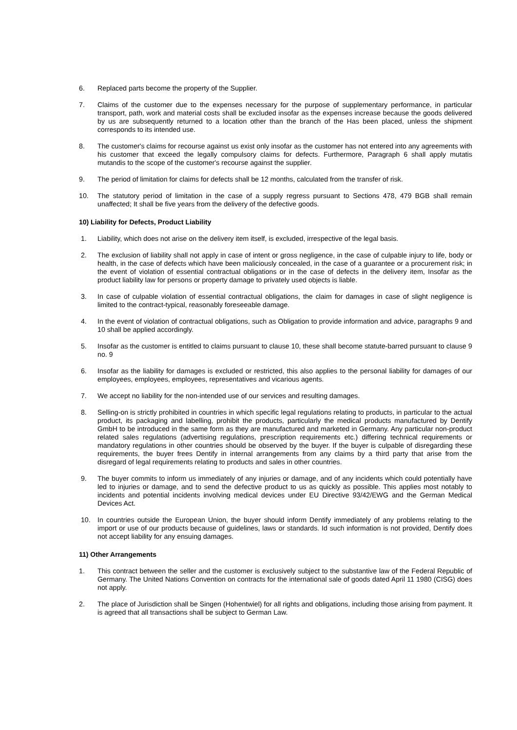6. Replaced parts become the property of the Supplier.
7. Claims of the customer due to the expenses necessary for the purpose of supplementary performance, in particular transport, path, work and material costs shall be excluded insofar as the expenses increase because the goods delivered by us are subsequently returned to a location other than the branch of the Has been placed, unless the shipment corresponds to its intended use.
8. The customer's claims for recourse against us exist only insofar as the customer has not entered into any agreements with his customer that exceed the legally compulsory claims for defects. Furthermore, Paragraph 6 shall apply mutatis mutandis to the scope of the customer's recourse against the supplier.
9. The period of limitation for claims for defects shall be 12 months, calculated from the transfer of risk.
10. The statutory period of limitation in the case of a supply regress pursuant to Sections 478, 479 BGB shall remain unaffected; It shall be five years from the delivery of the defective goods.
10) Liability for Defects, Product Liability
1. Liability, which does not arise on the delivery item itself, is excluded, irrespective of the legal basis.
2. The exclusion of liability shall not apply in case of intent or gross negligence, in the case of culpable injury to life, body or health, in the case of defects which have been maliciously concealed, in the case of a guarantee or a procurement risk; in the event of violation of essential contractual obligations or in the case of defects in the delivery item, Insofar as the product liability law for persons or property damage to privately used objects is liable.
3. In case of culpable violation of essential contractual obligations, the claim for damages in case of slight negligence is limited to the contract-typical, reasonably foreseeable damage.
4. In the event of violation of contractual obligations, such as Obligation to provide information and advice, paragraphs 9 and 10 shall be applied accordingly.
5. Insofar as the customer is entitled to claims pursuant to clause 10, these shall become statute-barred pursuant to clause 9 no. 9
6. Insofar as the liability for damages is excluded or restricted, this also applies to the personal liability for damages of our employees, employees, employees, representatives and vicarious agents.
7. We accept no liability for the non-intended use of our services and resulting damages.
8. Selling-on is strictly prohibited in countries in which specific legal regulations relating to products, in particular to the actual product, its packaging and labelling, prohibit the products, particularly the medical products manufactured by Dentify GmbH to be introduced in the same form as they are manufactured and marketed in Germany. Any particular non-product related sales regulations (advertising regulations, prescription requirements etc.) differing technical requirements or mandatory regulations in other countries should be observed by the buyer. If the buyer is culpable of disregarding these requirements, the buyer frees Dentify in internal arrangements from any claims by a third party that arise from the disregard of legal requirements relating to products and sales in other countries.
9. The buyer commits to inform us immediately of any injuries or damage, and of any incidents which could potentially have led to injuries or damage, and to send the defective product to us as quickly as possible. This applies most notably to incidents and potential incidents involving medical devices under EU Directive 93/42/EWG and the German Medical Devices Act.
10. In countries outside the European Union, the buyer should inform Dentify immediately of any problems relating to the import or use of our products because of guidelines, laws or standards. Id such information is not provided, Dentify does not accept liability for any ensuing damages.
11) Other Arrangements
1. This contract between the seller and the customer is exclusively subject to the substantive law of the Federal Republic of Germany. The United Nations Convention on contracts for the international sale of goods dated April 11 1980 (CISG) does not apply.
2. The place of Jurisdiction shall be Singen (Hohentwiel) for all rights and obligations, including those arising from payment. It is agreed that all transactions shall be subject to German Law.